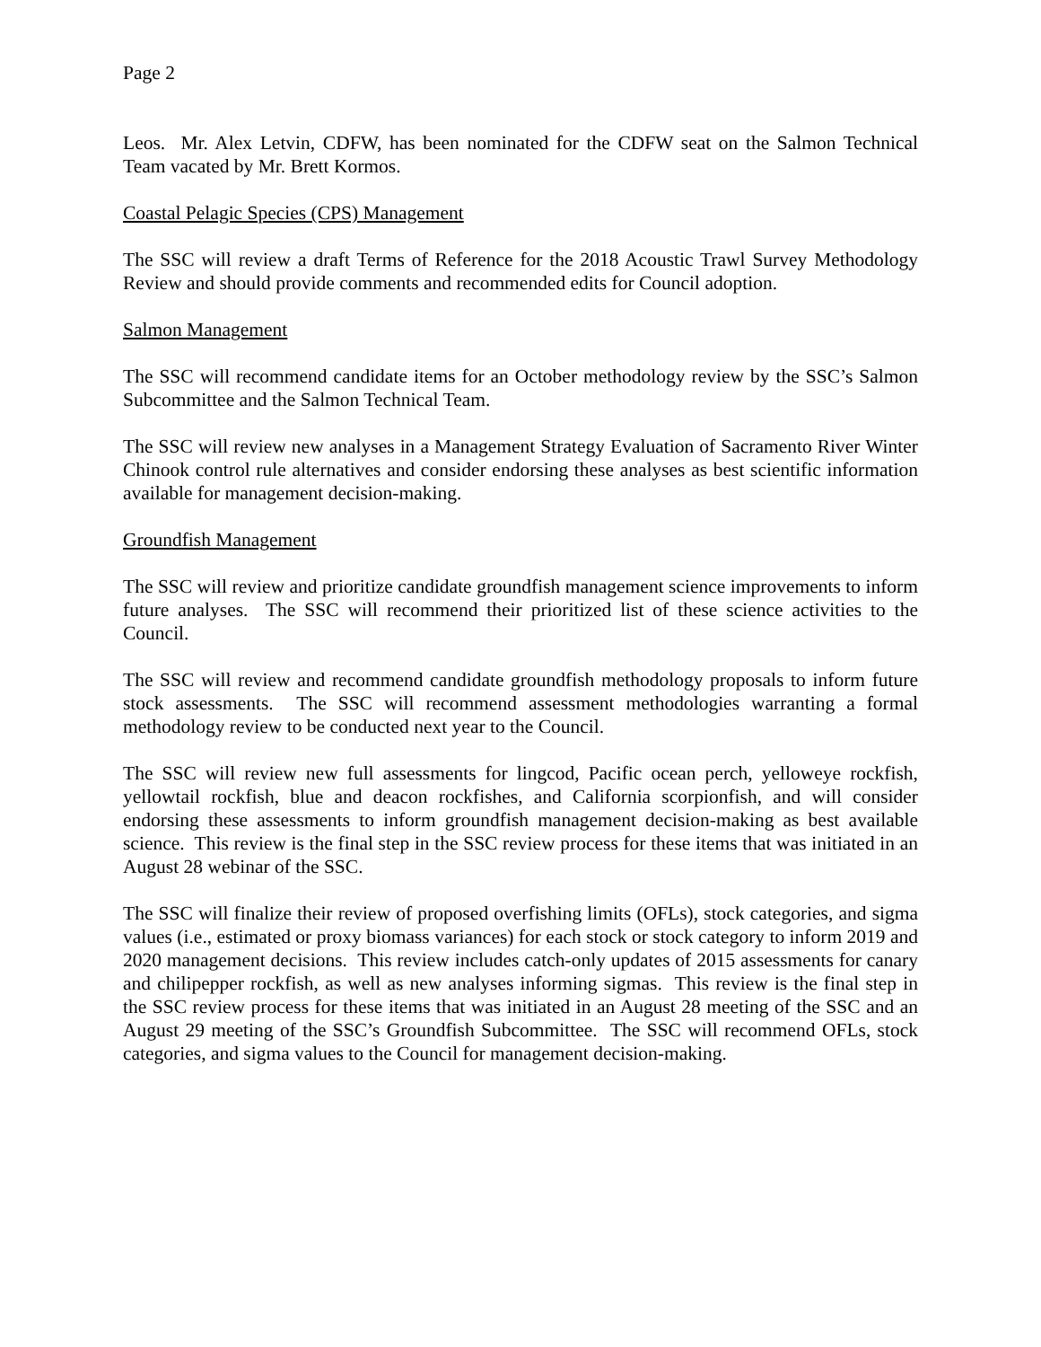Page 2
Leos. Mr. Alex Letvin, CDFW, has been nominated for the CDFW seat on the Salmon Technical Team vacated by Mr. Brett Kormos.
Coastal Pelagic Species (CPS) Management
The SSC will review a draft Terms of Reference for the 2018 Acoustic Trawl Survey Methodology Review and should provide comments and recommended edits for Council adoption.
Salmon Management
The SSC will recommend candidate items for an October methodology review by the SSC’s Salmon Subcommittee and the Salmon Technical Team.
The SSC will review new analyses in a Management Strategy Evaluation of Sacramento River Winter Chinook control rule alternatives and consider endorsing these analyses as best scientific information available for management decision-making.
Groundfish Management
The SSC will review and prioritize candidate groundfish management science improvements to inform future analyses. The SSC will recommend their prioritized list of these science activities to the Council.
The SSC will review and recommend candidate groundfish methodology proposals to inform future stock assessments. The SSC will recommend assessment methodologies warranting a formal methodology review to be conducted next year to the Council.
The SSC will review new full assessments for lingcod, Pacific ocean perch, yelloweye rockfish, yellowtail rockfish, blue and deacon rockfishes, and California scorpionfish, and will consider endorsing these assessments to inform groundfish management decision-making as best available science. This review is the final step in the SSC review process for these items that was initiated in an August 28 webinar of the SSC.
The SSC will finalize their review of proposed overfishing limits (OFLs), stock categories, and sigma values (i.e., estimated or proxy biomass variances) for each stock or stock category to inform 2019 and 2020 management decisions. This review includes catch-only updates of 2015 assessments for canary and chilipepper rockfish, as well as new analyses informing sigmas. This review is the final step in the SSC review process for these items that was initiated in an August 28 meeting of the SSC and an August 29 meeting of the SSC’s Groundfish Subcommittee. The SSC will recommend OFLs, stock categories, and sigma values to the Council for management decision-making.